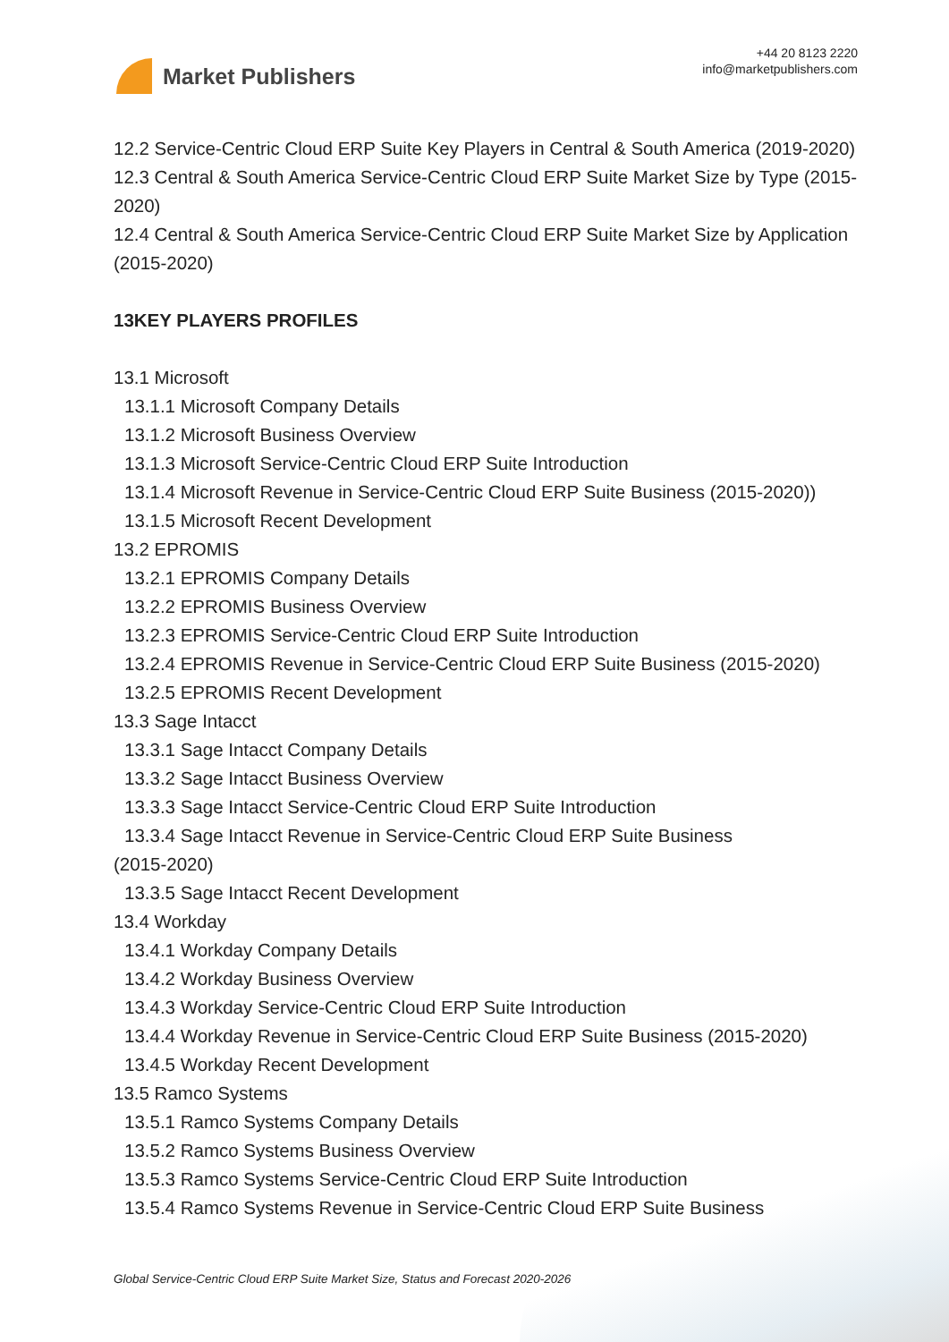Market Publishers
+44 20 8123 2220
info@marketpublishers.com
12.2 Service-Centric Cloud ERP Suite Key Players in Central & South America (2019-2020)
12.3 Central & South America Service-Centric Cloud ERP Suite Market Size by Type (2015-2020)
12.4 Central & South America Service-Centric Cloud ERP Suite Market Size by Application (2015-2020)
13KEY PLAYERS PROFILES
13.1 Microsoft
13.1.1 Microsoft Company Details
13.1.2 Microsoft Business Overview
13.1.3 Microsoft Service-Centric Cloud ERP Suite Introduction
13.1.4 Microsoft Revenue in Service-Centric Cloud ERP Suite Business (2015-2020))
13.1.5 Microsoft Recent Development
13.2 EPROMIS
13.2.1 EPROMIS Company Details
13.2.2 EPROMIS Business Overview
13.2.3 EPROMIS Service-Centric Cloud ERP Suite Introduction
13.2.4 EPROMIS Revenue in Service-Centric Cloud ERP Suite Business (2015-2020)
13.2.5 EPROMIS Recent Development
13.3 Sage Intacct
13.3.1 Sage Intacct Company Details
13.3.2 Sage Intacct Business Overview
13.3.3 Sage Intacct Service-Centric Cloud ERP Suite Introduction
13.3.4 Sage Intacct Revenue in Service-Centric Cloud ERP Suite Business
(2015-2020)
13.3.5 Sage Intacct Recent Development
13.4 Workday
13.4.1 Workday Company Details
13.4.2 Workday Business Overview
13.4.3 Workday Service-Centric Cloud ERP Suite Introduction
13.4.4 Workday Revenue in Service-Centric Cloud ERP Suite Business (2015-2020)
13.4.5 Workday Recent Development
13.5 Ramco Systems
13.5.1 Ramco Systems Company Details
13.5.2 Ramco Systems Business Overview
13.5.3 Ramco Systems Service-Centric Cloud ERP Suite Introduction
13.5.4 Ramco Systems Revenue in Service-Centric Cloud ERP Suite Business
Global Service-Centric Cloud ERP Suite Market Size, Status and Forecast 2020-2026